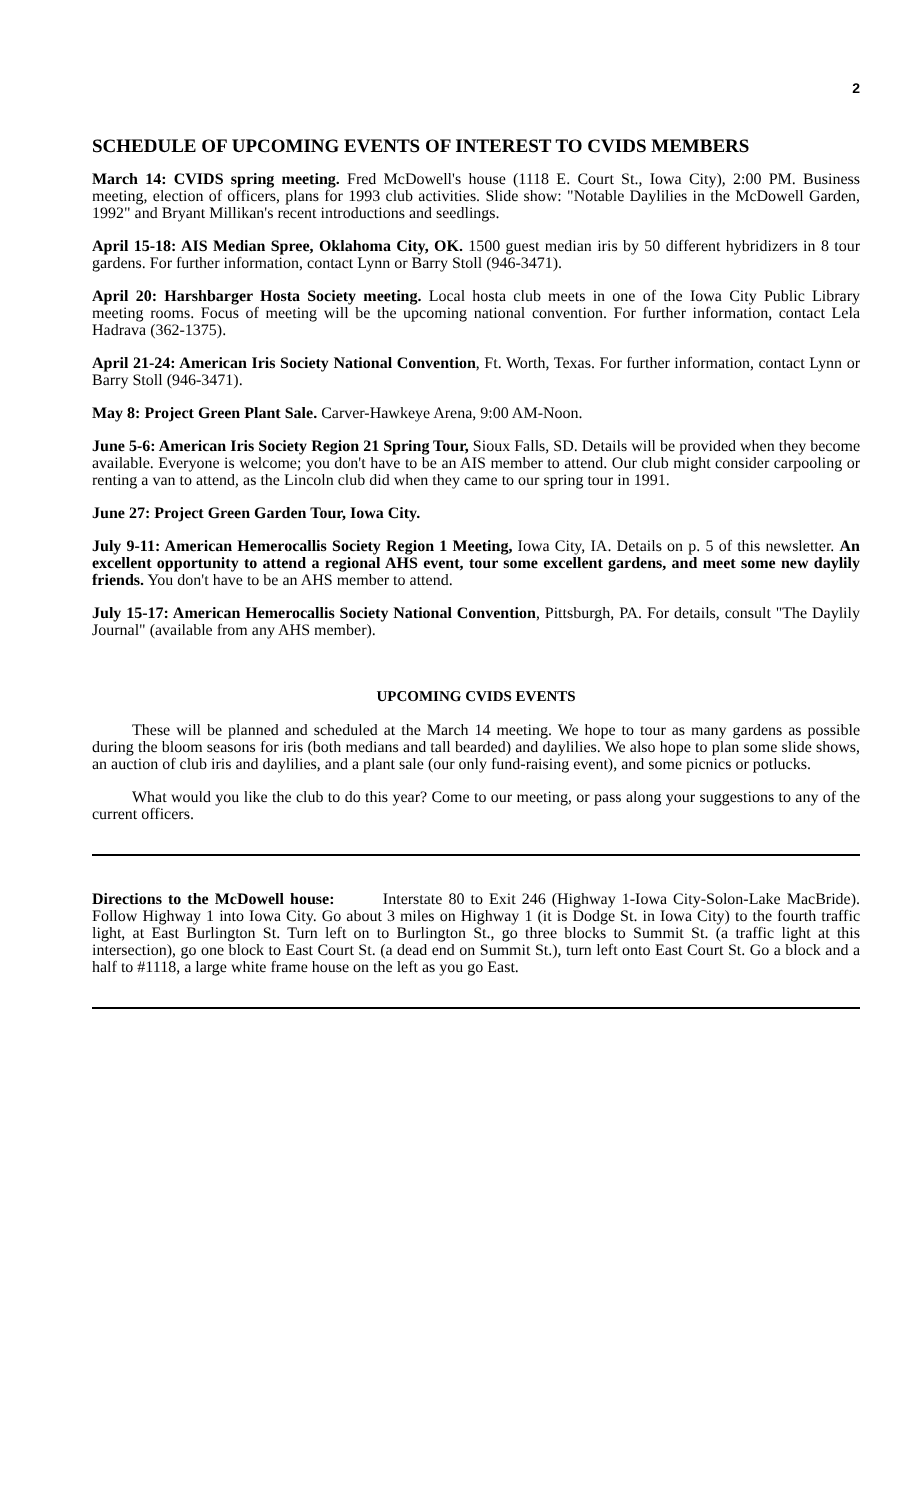2
SCHEDULE OF UPCOMING EVENTS OF INTEREST TO CVIDS MEMBERS
March 14: CVIDS spring meeting. Fred McDowell's house (1118 E. Court St., Iowa City), 2:00 PM. Business meeting, election of officers, plans for 1993 club activities. Slide show: "Notable Daylilies in the McDowell Garden, 1992" and Bryant Millikan's recent introductions and seedlings.
April 15-18: AIS Median Spree, Oklahoma City, OK. 1500 guest median iris by 50 different hybridizers in 8 tour gardens. For further information, contact Lynn or Barry Stoll (946-3471).
April 20: Harshbarger Hosta Society meeting. Local hosta club meets in one of the Iowa City Public Library meeting rooms. Focus of meeting will be the upcoming national convention. For further information, contact Lela Hadrava (362-1375).
April 21-24: American Iris Society National Convention, Ft. Worth, Texas. For further information, contact Lynn or Barry Stoll (946-3471).
May 8: Project Green Plant Sale. Carver-Hawkeye Arena, 9:00 AM-Noon.
June 5-6: American Iris Society Region 21 Spring Tour, Sioux Falls, SD. Details will be provided when they become available. Everyone is welcome; you don't have to be an AIS member to attend. Our club might consider carpooling or renting a van to attend, as the Lincoln club did when they came to our spring tour in 1991.
June 27: Project Green Garden Tour, Iowa City.
July 9-11: American Hemerocallis Society Region 1 Meeting, Iowa City, IA. Details on p. 5 of this newsletter. An excellent opportunity to attend a regional AHS event, tour some excellent gardens, and meet some new daylily friends. You don't have to be an AHS member to attend.
July 15-17: American Hemerocallis Society National Convention, Pittsburgh, PA. For details, consult "The Daylily Journal" (available from any AHS member).
UPCOMING CVIDS EVENTS
These will be planned and scheduled at the March 14 meeting. We hope to tour as many gardens as possible during the bloom seasons for iris (both medians and tall bearded) and daylilies. We also hope to plan some slide shows, an auction of club iris and daylilies, and a plant sale (our only fund-raising event), and some picnics or potlucks.
What would you like the club to do this year? Come to our meeting, or pass along your suggestions to any of the current officers.
Directions to the McDowell house: Interstate 80 to Exit 246 (Highway 1-Iowa City-Solon-Lake MacBride). Follow Highway 1 into Iowa City. Go about 3 miles on Highway 1 (it is Dodge St. in Iowa City) to the fourth traffic light, at East Burlington St. Turn left on to Burlington St., go three blocks to Summit St. (a traffic light at this intersection), go one block to East Court St. (a dead end on Summit St.), turn left onto East Court St. Go a block and a half to #1118, a large white frame house on the left as you go East.